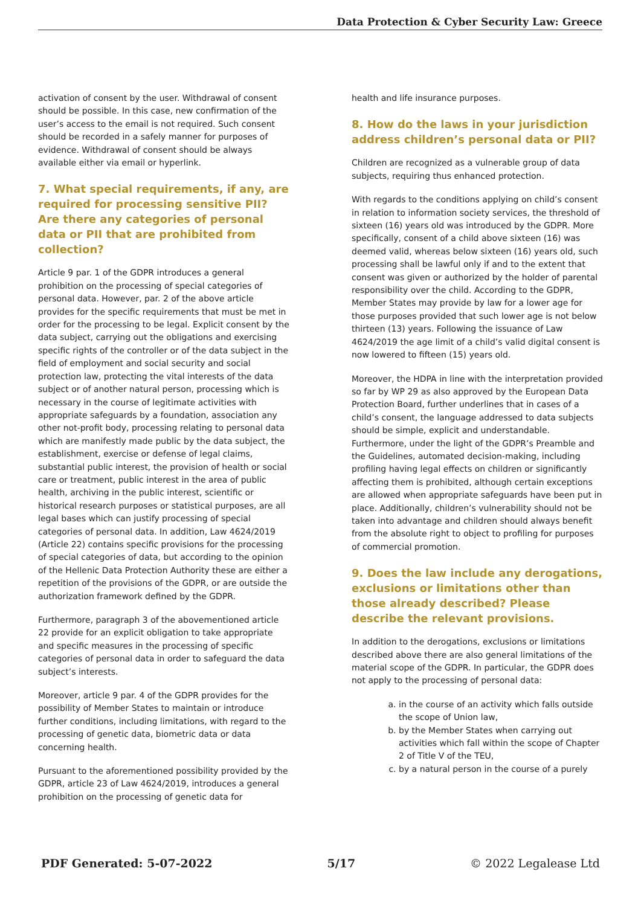Data Protection & Cyber Security Law: Greece
activation of consent by the user. Withdrawal of consent should be possible. In this case, new confirmation of the user’s access to the email is not required. Such consent should be recorded in a safely manner for purposes of evidence. Withdrawal of consent should be always available either via email or hyperlink.
7. What special requirements, if any, are required for processing sensitive PII? Are there any categories of personal data or PII that are prohibited from collection?
Article 9 par. 1 of the GDPR introduces a general prohibition on the processing of special categories of personal data. However, par. 2 of the above article provides for the specific requirements that must be met in order for the processing to be legal. Explicit consent by the data subject, carrying out the obligations and exercising specific rights of the controller or of the data subject in the field of employment and social security and social protection law, protecting the vital interests of the data subject or of another natural person, processing which is necessary in the course of legitimate activities with appropriate safeguards by a foundation, association any other not-profit body, processing relating to personal data which are manifestly made public by the data subject, the establishment, exercise or defense of legal claims, substantial public interest, the provision of health or social care or treatment, public interest in the area of public health, archiving in the public interest, scientific or historical research purposes or statistical purposes, are all legal bases which can justify processing of special categories of personal data. In addition, Law 4624/2019 (Article 22) contains specific provisions for the processing of special categories of data, but according to the opinion of the Hellenic Data Protection Authority these are either a repetition of the provisions of the GDPR, or are outside the authorization framework defined by the GDPR.
Furthermore, paragraph 3 of the abovementioned article 22 provide for an explicit obligation to take appropriate and specific measures in the processing of specific categories of personal data in order to safeguard the data subject’s interests.
Moreover, article 9 par. 4 of the GDPR provides for the possibility of Member States to maintain or introduce further conditions, including limitations, with regard to the processing of genetic data, biometric data or data concerning health.
Pursuant to the aforementioned possibility provided by the GDPR, article 23 of Law 4624/2019, introduces a general prohibition on the processing of genetic data for
health and life insurance purposes.
8. How do the laws in your jurisdiction address children’s personal data or PII?
Children are recognized as a vulnerable group of data subjects, requiring thus enhanced protection.
With regards to the conditions applying on child’s consent in relation to information society services, the threshold of sixteen (16) years old was introduced by the GDPR. More specifically, consent of a child above sixteen (16) was deemed valid, whereas below sixteen (16) years old, such processing shall be lawful only if and to the extent that consent was given or authorized by the holder of parental responsibility over the child. According to the GDPR, Member States may provide by law for a lower age for those purposes provided that such lower age is not below thirteen (13) years. Following the issuance of Law 4624/2019 the age limit of a child’s valid digital consent is now lowered to fifteen (15) years old.
Moreover, the HDPA in line with the interpretation provided so far by WP 29 as also approved by the European Data Protection Board, further underlines that in cases of a child’s consent, the language addressed to data subjects should be simple, explicit and understandable. Furthermore, under the light of the GDPR’s Preamble and the Guidelines, automated decision-making, including profiling having legal effects on children or significantly affecting them is prohibited, although certain exceptions are allowed when appropriate safeguards have been put in place. Additionally, children’s vulnerability should not be taken into advantage and children should always benefit from the absolute right to object to profiling for purposes of commercial promotion.
9. Does the law include any derogations, exclusions or limitations other than those already described? Please describe the relevant provisions.
In addition to the derogations, exclusions or limitations described above there are also general limitations of the material scope of the GDPR. In particular, the GDPR does not apply to the processing of personal data:
a. in the course of an activity which falls outside the scope of Union law,
b. by the Member States when carrying out activities which fall within the scope of Chapter 2 of Title V of the TEU,
c. by a natural person in the course of a purely
PDF Generated: 5-07-2022 5/17 © 2022 Legalease Ltd